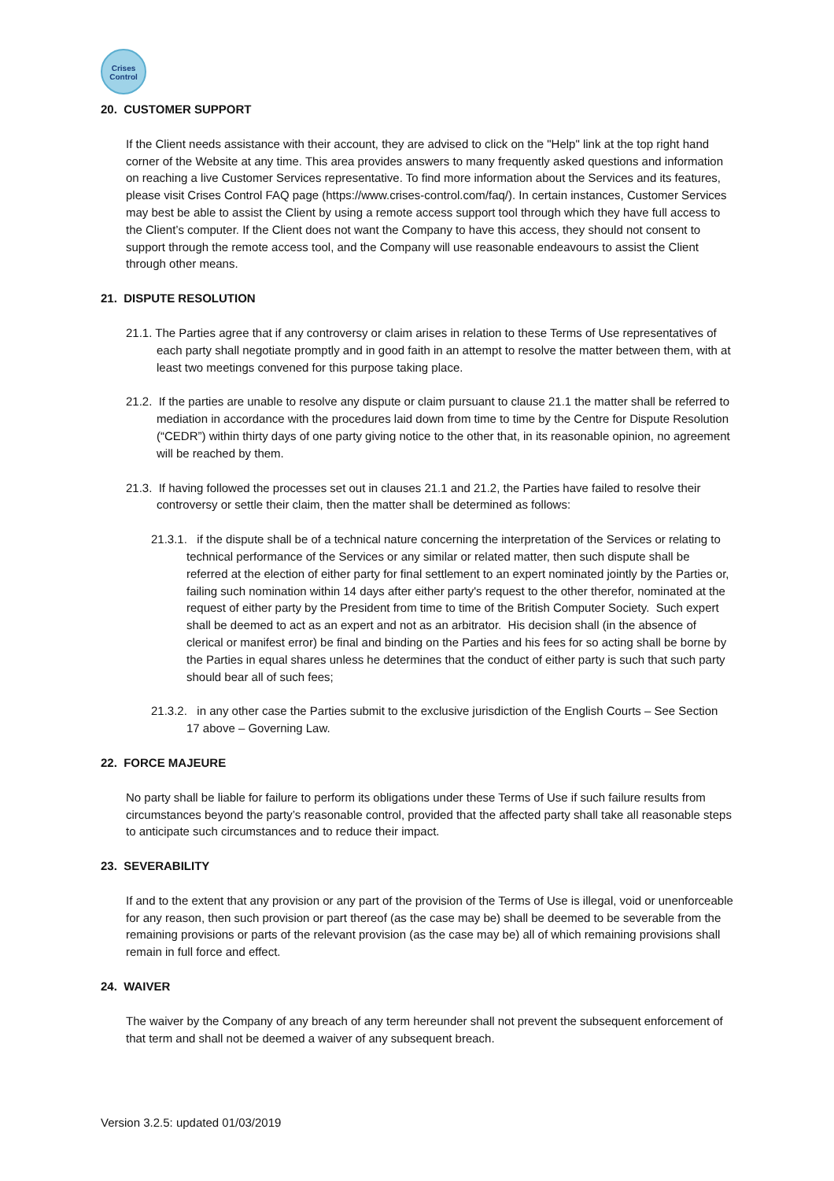Crises
Control
20. CUSTOMER SUPPORT
If the Client needs assistance with their account, they are advised to click on the "Help" link at the top right hand corner of the Website at any time. This area provides answers to many frequently asked questions and information on reaching a live Customer Services representative. To find more information about the Services and its features, please visit Crises Control FAQ page (https://www.crises-control.com/faq/). In certain instances, Customer Services may best be able to assist the Client by using a remote access support tool through which they have full access to the Client’s computer. If the Client does not want the Company to have this access, they should not consent to support through the remote access tool, and the Company will use reasonable endeavours to assist the Client through other means.
21. DISPUTE RESOLUTION
21.1. The Parties agree that if any controversy or claim arises in relation to these Terms of Use representatives of each party shall negotiate promptly and in good faith in an attempt to resolve the matter between them, with at least two meetings convened for this purpose taking place.
21.2. If the parties are unable to resolve any dispute or claim pursuant to clause 21.1 the matter shall be referred to mediation in accordance with the procedures laid down from time to time by the Centre for Dispute Resolution (“CEDR”) within thirty days of one party giving notice to the other that, in its reasonable opinion, no agreement will be reached by them.
21.3. If having followed the processes set out in clauses 21.1 and 21.2, the Parties have failed to resolve their controversy or settle their claim, then the matter shall be determined as follows:
21.3.1. if the dispute shall be of a technical nature concerning the interpretation of the Services or relating to technical performance of the Services or any similar or related matter, then such dispute shall be referred at the election of either party for final settlement to an expert nominated jointly by the Parties or, failing such nomination within 14 days after either party's request to the other therefor, nominated at the request of either party by the President from time to time of the British Computer Society. Such expert shall be deemed to act as an expert and not as an arbitrator. His decision shall (in the absence of clerical or manifest error) be final and binding on the Parties and his fees for so acting shall be borne by the Parties in equal shares unless he determines that the conduct of either party is such that such party should bear all of such fees;
21.3.2. in any other case the Parties submit to the exclusive jurisdiction of the English Courts – See Section 17 above – Governing Law.
22. FORCE MAJEURE
No party shall be liable for failure to perform its obligations under these Terms of Use if such failure results from circumstances beyond the party’s reasonable control, provided that the affected party shall take all reasonable steps to anticipate such circumstances and to reduce their impact.
23. SEVERABILITY
If and to the extent that any provision or any part of the provision of the Terms of Use is illegal, void or unenforceable for any reason, then such provision or part thereof (as the case may be) shall be deemed to be severable from the remaining provisions or parts of the relevant provision (as the case may be) all of which remaining provisions shall remain in full force and effect.
24. WAIVER
The waiver by the Company of any breach of any term hereunder shall not prevent the subsequent enforcement of that term and shall not be deemed a waiver of any subsequent breach.
Version 3.2.5: updated 01/03/2019